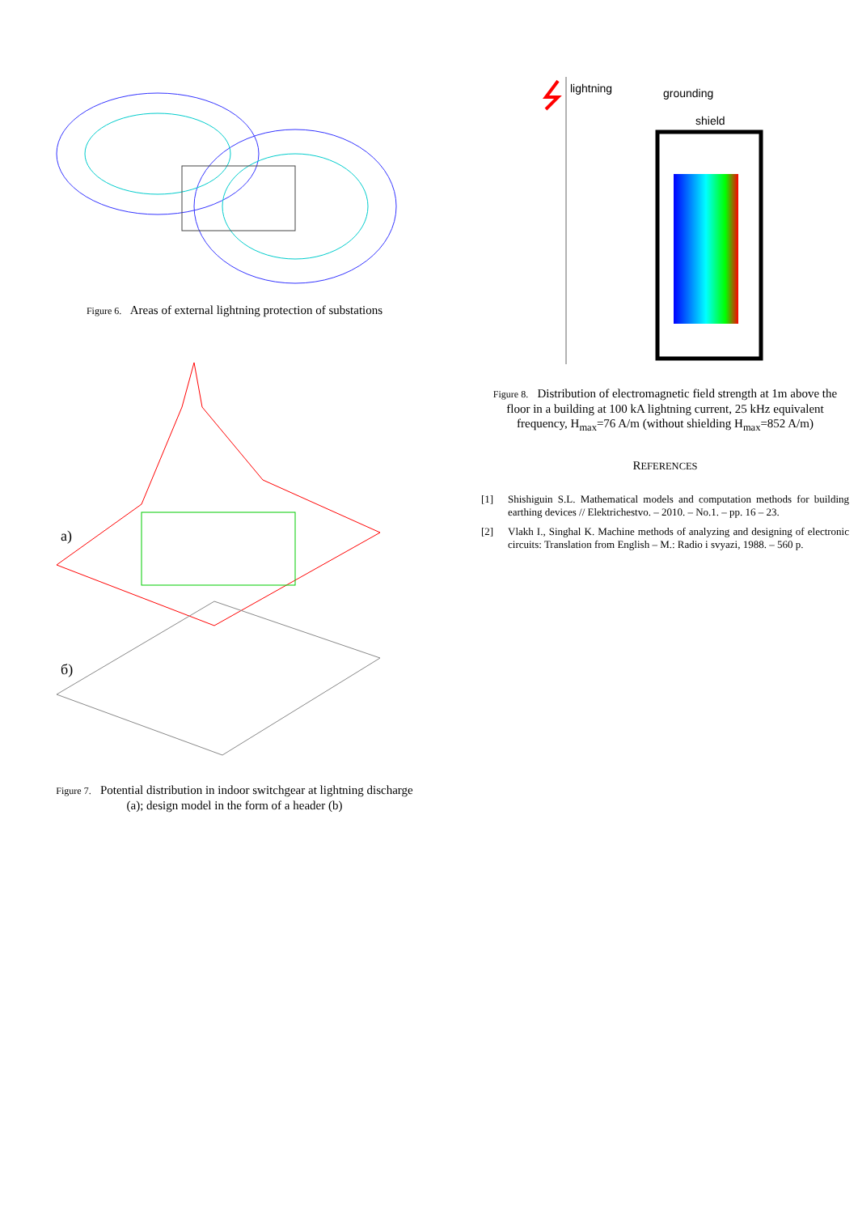Figure 6. Areas of external lightning protection of substations
а)
б)
Figure 7. Potential distribution in indoor switchgear at lightning discharge (a); design model in the form of a header (b)
lightning
grounding
shield
Figure 8. Distribution of electromagnetic field strength at 1m above the floor in a building at 100 kA lightning current, 25 kHz equivalent frequency, H<sub>max</sub>=76 A/m (without shielding H<sub>max</sub>=852 A/m)
REFERENCES
[1] Shishiguin S.L. Mathematical models and computation methods for building earthing devices // Elektrichestvo. – 2010. – No.1. – pp. 16 – 23.
[2] Vlakh I., Singhal K. Machine methods of analyzing and designing of electronic circuits: Translation from English – M.: Radio i svyazi, 1988. – 560 p.